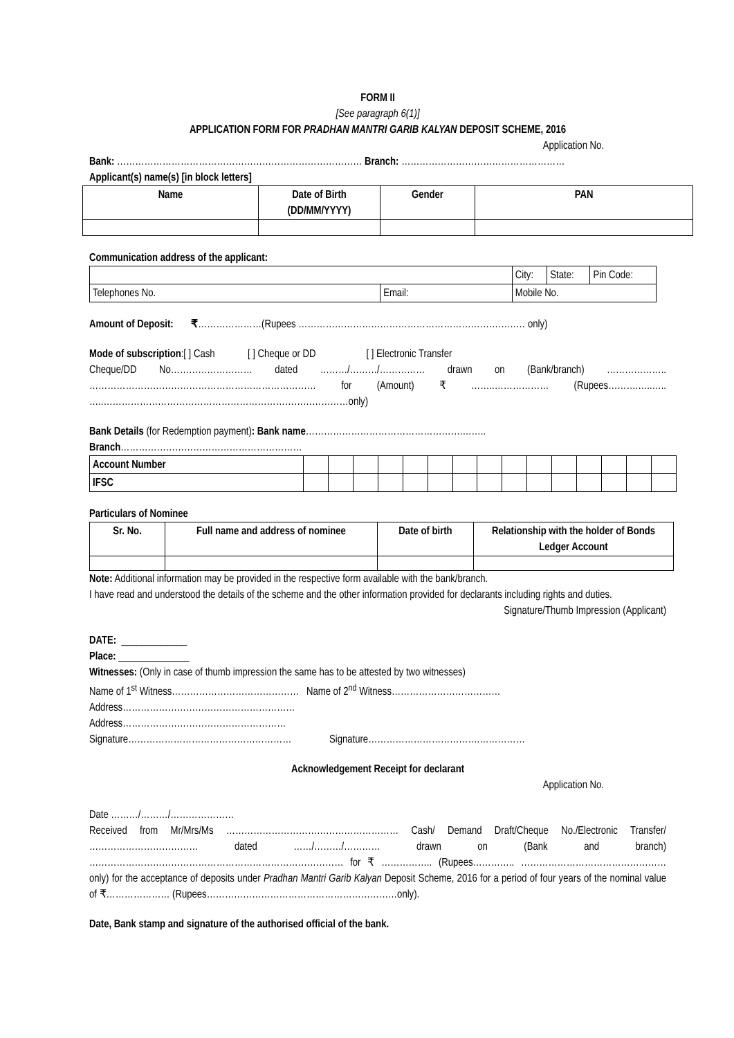FORM II
[See paragraph 6(1)]
APPLICATION FORM FOR PRADHAN MANTRI GARIB KALYAN DEPOSIT SCHEME, 2016
Application No.
Bank: ……………………………………………………………………… Branch: ………………………………………………
Applicant(s) name(s) [in block letters]
| Name | Date of Birth (DD/MM/YYYY) | Gender | PAN |
| --- | --- | --- | --- |
Communication address of the applicant:
| | | City: | State: | Pin Code: |
| Telephones No. | Email: | Mobile No. | | |
Amount of Deposit: ₹…………………(Rupees ………………………………………………………………… only)
Mode of subscription:[ ] Cash [ ] Cheque or DD [ ] Electronic Transfer
Cheque/DD No……………………… dated ………/………/…………… drawn on (Bank/branch) ……………….. ………………………………………………………………… for (Amount) ₹ ……..……………… (Rupees……….…..….. …..………………………………………………………………………only)
Bank Details (for Redemption payment): Bank name…………………………………………….……..
Branch……………………………………………………
| Account Number | | | | | | | | | | | | | | | |
| IFSC | | | | | | | | | | | | | | | |
Particulars of Nominee
| Sr. No. | Full name and address of nominee | Date of birth | Relationship with the holder of Bonds Ledger Account |
| --- | --- | --- | --- |
Note: Additional information may be provided in the respective form available with the bank/branch.
I have read and understood the details of the scheme and the other information provided for declarants including rights and duties.
Signature/Thumb Impression (Applicant)
DATE: _____________
Place: ______________
Witnesses: (Only in case of thumb impression the same has to be attested by two witnesses)
Name of 1<sup>st</sup> Witness…………………………………… Name of 2<sup>nd</sup> Witness………………………………
Address…………………………………………………
Address………………………………………………
Signature……………………………………………… Signature……………………………….……………
Acknowledgement Receipt for declarant
Application No.
Date ………/………/…………………
Received from Mr/Mrs/Ms ………………………………………………… Cash/ Demand Draft/Cheque No./Electronic Transfer/ ……………………………… dated ……/………/………… drawn on (Bank and branch) ………………………………………………………………………… for ₹ …………….. (Rupees………….. ………………………………………… only) for the acceptance of deposits under Pradhan Mantri Garib Kalyan Deposit Scheme, 2016 for a period of four years of the nominal value of ₹………………… (Rupees………………………………………………………only).
Date, Bank stamp and signature of the authorised official of the bank.